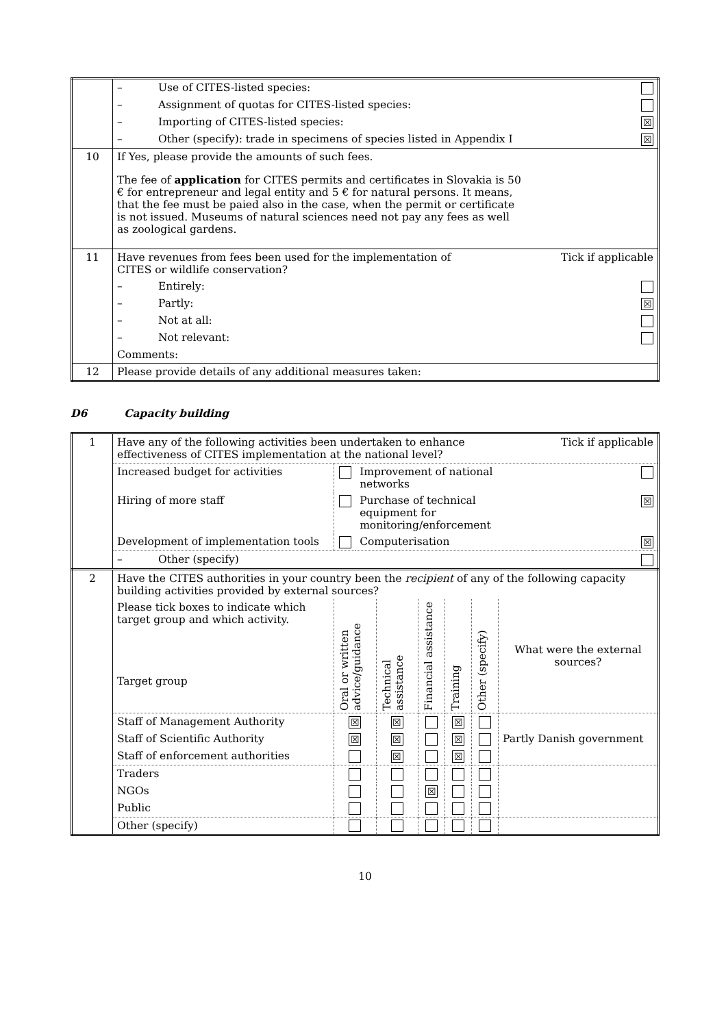| | – Use of CITES-listed species: | |
| | – Assignment of quotas for CITES-listed species: | |
| | – Importing of CITES-listed species: | ☒ |
| | – Other (specify): trade in specimens of species listed in Appendix I | ☒ |
| 10 | If Yes, please provide the amounts of such fees. The fee of application for CITES permits and certificates in Slovakia is 50 € for entrepreneur and legal entity and 5 € for natural persons. It means, that the fee must be paied also in the case, when the permit or certificate is not issued. Museums of natural sciences need not pay any fees as well as zoological gardens. | |
| 11 | Have revenues from fees been used for the implementation of CITES or wildlife conservation? | Tick if applicable |
| | – Entirely: | |
| | – Partly: | ☒ |
| | – Not at all: | |
| | – Not relevant: | |
| | Comments: | |
| 12 | Please provide details of any additional measures taken: | |
D6 Capacity building
| 1 | Have any of the following activities been undertaken to enhance effectiveness of CITES implementation at the national level? | | | Tick if applicable |
| | Increased budget for activities | | Improvement of national networks | |
| | Hiring of more staff | | Purchase of technical equipment for monitoring/enforcement | ☒ |
| | Development of implementation tools | | Computerisation | ☒ |
| | – Other (specify) | | | |
| 2 | Have the CITES authorities in your country been the recipient of any of the following capacity building activities provided by external sources? | | | | | | |
| | Please tick boxes to indicate which target group and which activity. Target group | Oral or written advice/guidance | Technical assistance | Financial assistance | Training | Other (specify) | What were the external sources? |
| | Staff of Management Authority | ☒ | ☒ | | ☒ | | Partly Danish government |
| | Staff of Scientific Authority | ☒ | ☒ | | ☒ | | |
| | Staff of enforcement authorities | | ☒ | | ☒ | | |
| | Traders | | | | | | |
| | NGOs | | | ☒ | | | |
| | Public | | | | | | |
| | Other (specify) | | | | | | |
10